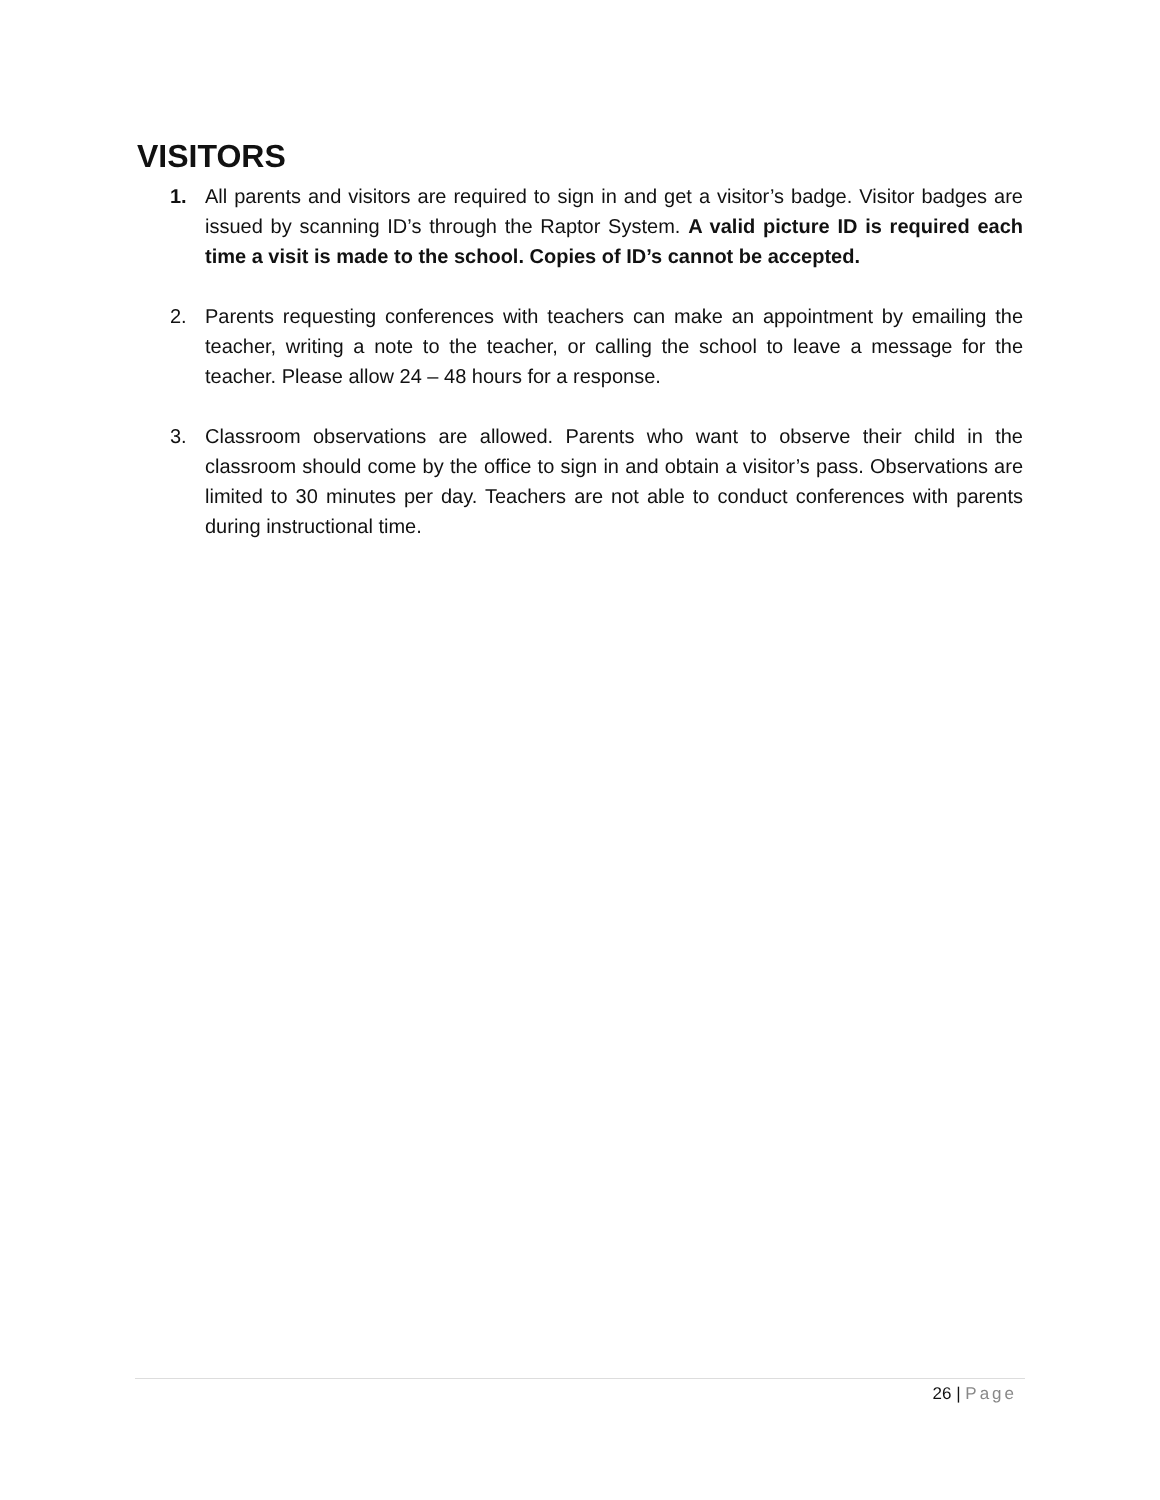VISITORS
1. All parents and visitors are required to sign in and get a visitor’s badge. Visitor badges are issued by scanning ID’s through the Raptor System. A valid picture ID is required each time a visit is made to the school. Copies of ID’s cannot be accepted.
2. Parents requesting conferences with teachers can make an appointment by emailing the teacher, writing a note to the teacher, or calling the school to leave a message for the teacher. Please allow 24 – 48 hours for a response.
3. Classroom observations are allowed. Parents who want to observe their child in the classroom should come by the office to sign in and obtain a visitor’s pass. Observations are limited to 30 minutes per day. Teachers are not able to conduct conferences with parents during instructional time.
26 | Page